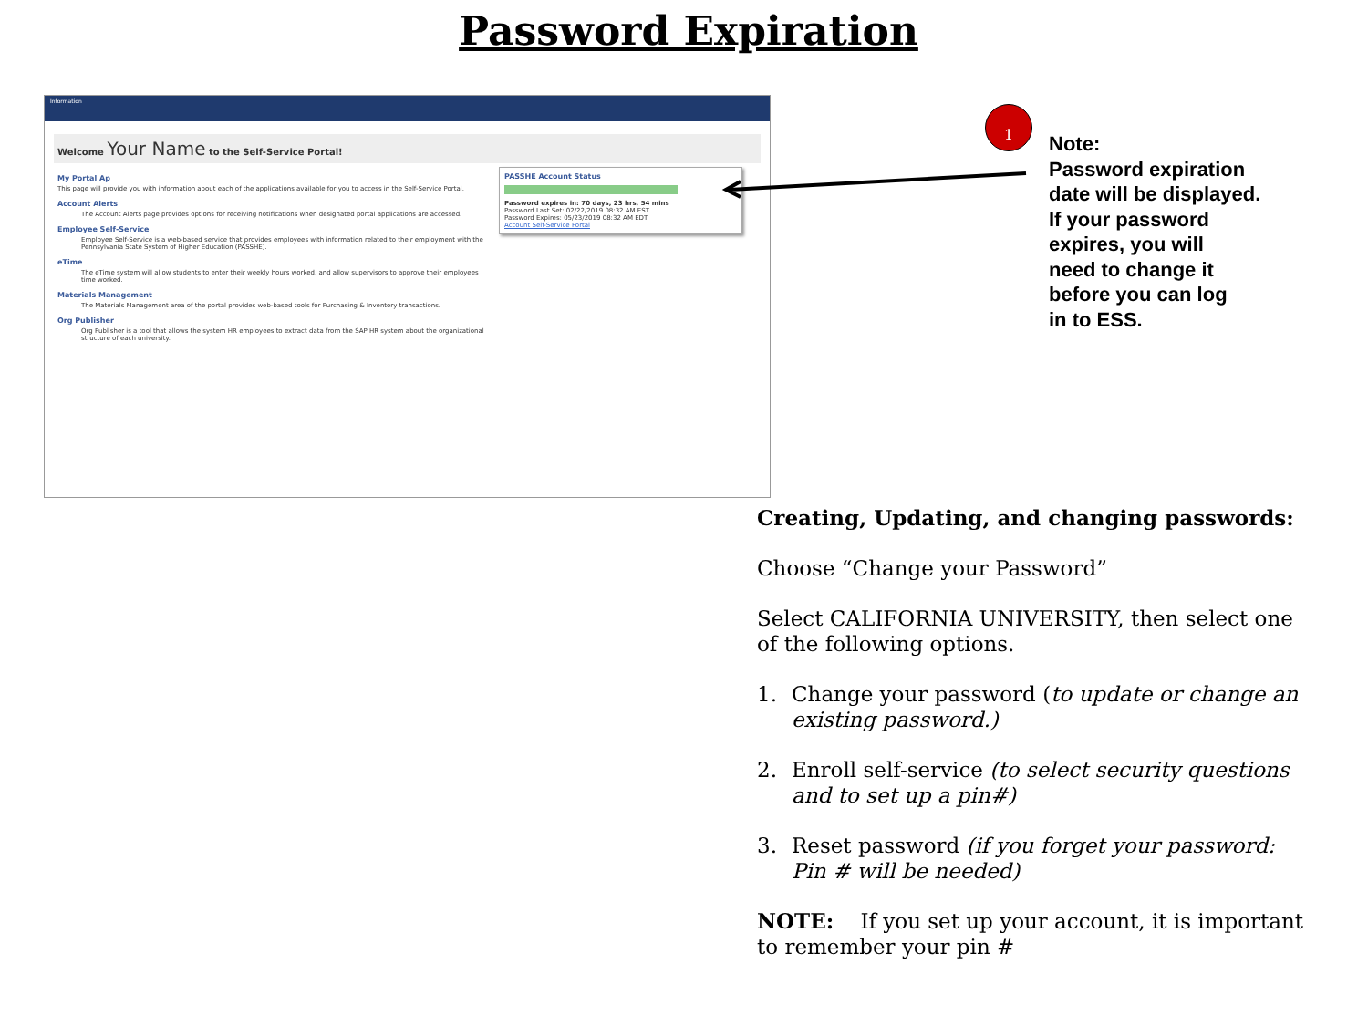Password Expiration
Information
Welcome Your Name to the Self-Service Portal!
My Portal Ap
This page will provide you with information about each of the applications available for you to access in the Self-Service Portal.
Account Alerts
The Account Alerts page provides options for receiving notifications when designated portal applications are accessed.
Employee Self-Service
Employee Self-Service is a web-based service that provides employees with information related to their employment with the Pennsylvania State System of Higher Education (PASSHE).
eTime
The eTime system will allow students to enter their weekly hours worked, and allow supervisors to approve their employees time worked.
Materials Management
The Materials Management area of the portal provides web-based tools for Purchasing & Inventory transactions.
Org Publisher
Org Publisher is a tool that allows the system HR employees to extract data from the SAP HR system about the organizational structure of each university.
PASSHE Account Status
Password expires in: 70 days, 23 hrs, 54 mins
Password Last Set: 02/22/2019 08:32 AM EST
Password Expires: 05/23/2019 08:32 AM EDT
Account Self-Service Portal
1
Note:
Password expiration
date will be displayed.
If your password
expires, you will
need to change it
before you can log
in to ESS.
Creating, Updating, and changing passwords:
Choose “Change your Password”
Select CALIFORNIA UNIVERSITY, then select one of the following options.
1. Change your password (to update or change an existing password.)
2. Enroll self-service (to select security questions and to set up a pin#)
3. Reset password (if you forget your password: Pin # will be needed)
NOTE: If you set up your account, it is important to remember your pin #